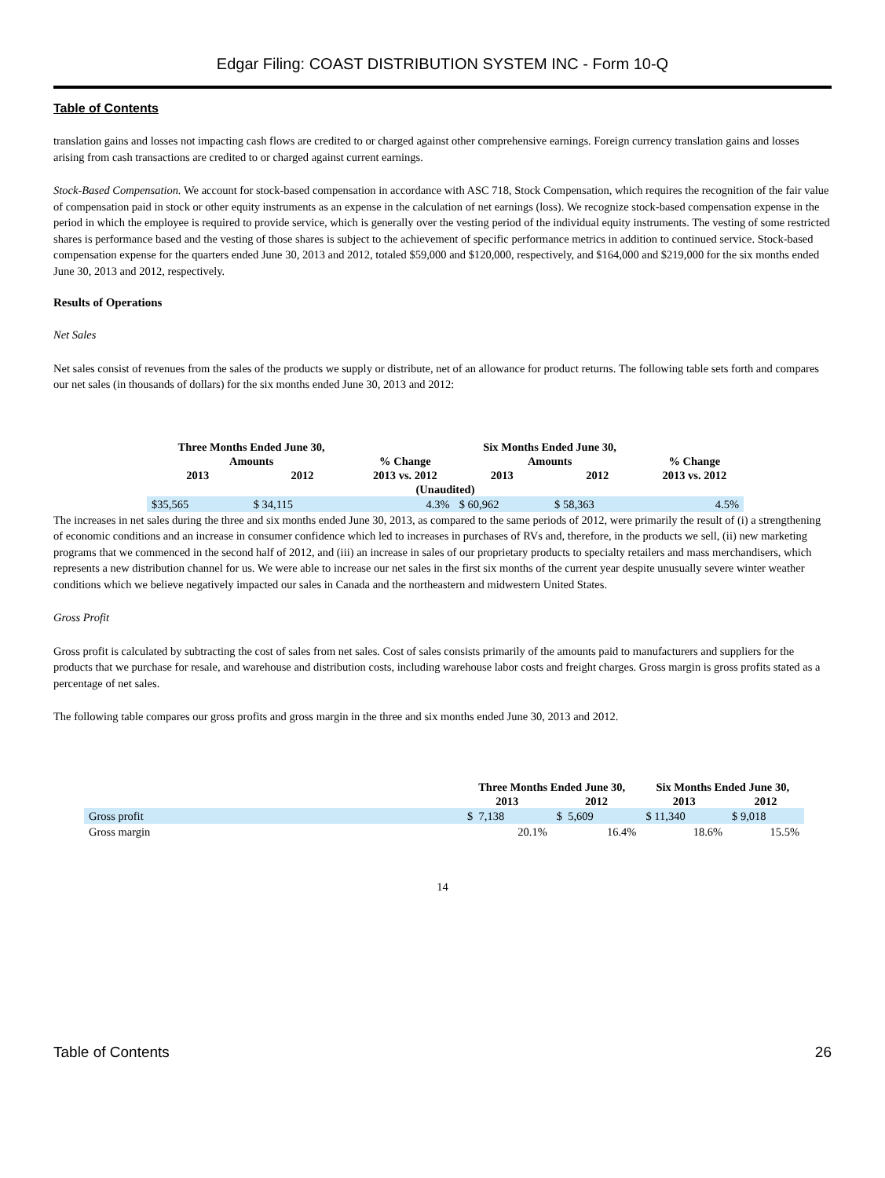Edgar Filing: COAST DISTRIBUTION SYSTEM INC - Form 10-Q
Table of Contents
translation gains and losses not impacting cash flows are credited to or charged against other comprehensive earnings. Foreign currency translation gains and losses arising from cash transactions are credited to or charged against current earnings.
Stock-Based Compensation. We account for stock-based compensation in accordance with ASC 718, Stock Compensation, which requires the recognition of the fair value of compensation paid in stock or other equity instruments as an expense in the calculation of net earnings (loss). We recognize stock-based compensation expense in the period in which the employee is required to provide service, which is generally over the vesting period of the individual equity instruments. The vesting of some restricted shares is performance based and the vesting of those shares is subject to the achievement of specific performance metrics in addition to continued service. Stock-based compensation expense for the quarters ended June 30, 2013 and 2012, totaled $59,000 and $120,000, respectively, and $164,000 and $219,000 for the six months ended June 30, 2013 and 2012, respectively.
Results of Operations
Net Sales
Net sales consist of revenues from the sales of the products we supply or distribute, net of an allowance for product returns. The following table sets forth and compares our net sales (in thousands of dollars) for the six months ended June 30, 2013 and 2012:
| Three Months Ended June 30, | | | Six Months Ended June 30, | | |
| --- | --- | --- | --- | --- | --- |
| Amounts | | % Change | Amounts | | % Change |
| 2013 | 2012 | 2013 vs. 2012 | 2013 | 2012 | 2013 vs. 2012 |
| (Unaudited) | | | | | |
| $35,565 | $ 34,115 | 4.3% | $ 60,962 | $ 58,363 | 4.5% |
The increases in net sales during the three and six months ended June 30, 2013, as compared to the same periods of 2012, were primarily the result of (i) a strengthening of economic conditions and an increase in consumer confidence which led to increases in purchases of RVs and, therefore, in the products we sell, (ii) new marketing programs that we commenced in the second half of 2012, and (iii) an increase in sales of our proprietary products to specialty retailers and mass merchandisers, which represents a new distribution channel for us. We were able to increase our net sales in the first six months of the current year despite unusually severe winter weather conditions which we believe negatively impacted our sales in Canada and the northeastern and midwestern United States.
Gross Profit
Gross profit is calculated by subtracting the cost of sales from net sales. Cost of sales consists primarily of the amounts paid to manufacturers and suppliers for the products that we purchase for resale, and warehouse and distribution costs, including warehouse labor costs and freight charges. Gross margin is gross profits stated as a percentage of net sales.
The following table compares our gross profits and gross margin in the three and six months ended June 30, 2013 and 2012.
| | Three Months Ended June 30, | | Six Months Ended June 30, | |
| --- | --- | --- | --- | --- |
| | 2013 | 2012 | 2013 | 2012 |
| Gross profit | $ 7,138 | $ 5,609 | $ 11,340 | $ 9,018 |
| Gross margin | 20.1% | 16.4% | 18.6% | 15.5% |
14
Table of Contents 26